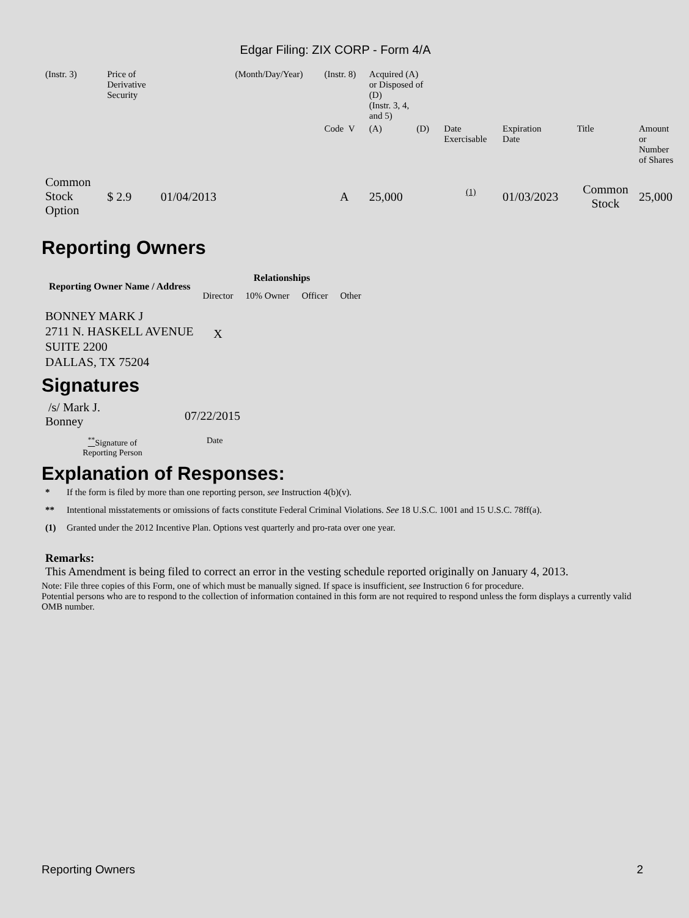Edgar Filing: ZIX CORP - Form 4/A
| (Instr. 3) | Price of Derivative Security | | (Month/Day/Year) | (Instr. 8) | Acquired (A) or Disposed of (D) (Instr. 3, 4, and 5) | | | | | | |
| | | | | Code V | (A) | (D) | | Date Exercisable | Expiration Date | Title | Amount or Number of Shares |
| Common Stock Option | $ 2.9 | 01/04/2013 | | A | 25,000 | | | (1) | 01/03/2023 | Common Stock | 25,000 |
Reporting Owners
| Reporting Owner Name / Address | Relationships | | | |
| --- | --- | --- | --- | --- |
| | Director | 10% Owner | Officer | Other |
| BONNEY MARK J 2711 N. HASKELL AVENUE SUITE 2200 DALLAS, TX 75204 | X | | | |
Signatures
| /s/ Mark J. Bonney | 07/22/2015 |
| <sup>**</sup> Signature of Reporting Person | Date |
Explanation of Responses:
* If the form is filed by more than one reporting person, see Instruction 4(b)(v).
** Intentional misstatements or omissions of facts constitute Federal Criminal Violations. See 18 U.S.C. 1001 and 15 U.S.C. 78ff(a).
(1) Granted under the 2012 Incentive Plan. Options vest quarterly and pro-rata over one year.
Remarks:
This Amendment is being filed to correct an error in the vesting schedule reported originally on January 4, 2013.
Note: File three copies of this Form, one of which must be manually signed. If space is insufficient, see Instruction 6 for procedure.
Potential persons who are to respond to the collection of information contained in this form are not required to respond unless the form displays a currently valid OMB number.
Reporting Owners 2